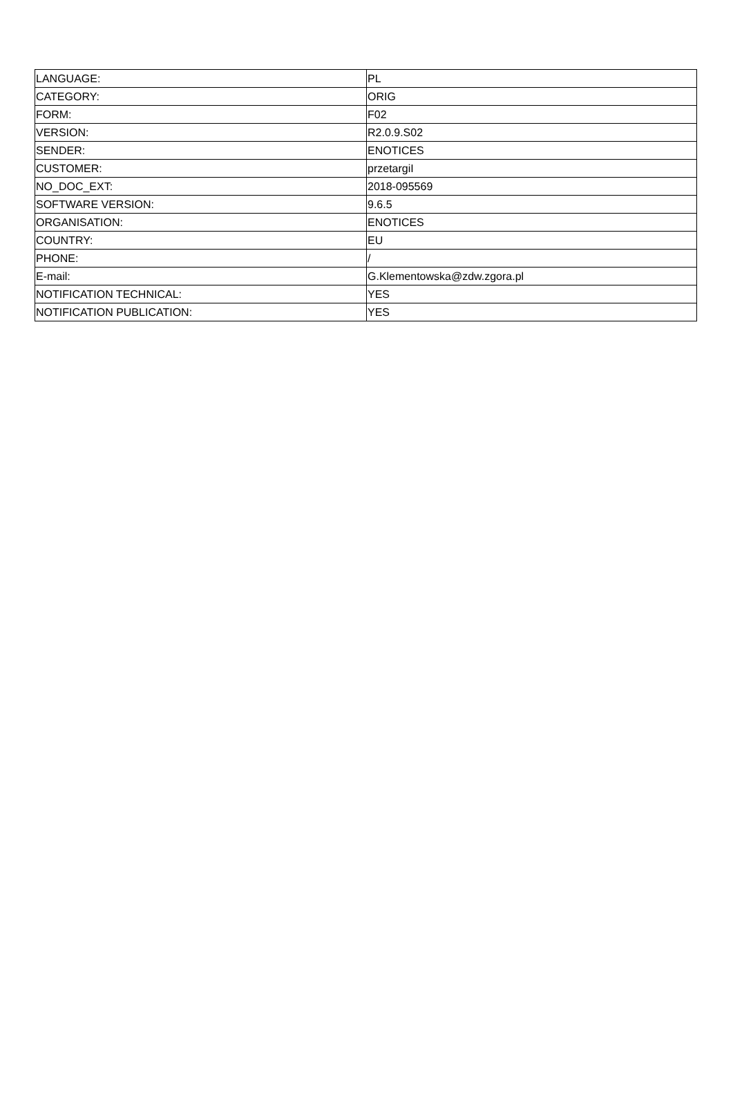| LANGUAGE: | PL |
| CATEGORY: | ORIG |
| FORM: | F02 |
| VERSION: | R2.0.9.S02 |
| SENDER: | ENOTICES |
| CUSTOMER: | przetargiI |
| NO_DOC_EXT: | 2018-095569 |
| SOFTWARE VERSION: | 9.6.5 |
| ORGANISATION: | ENOTICES |
| COUNTRY: | EU |
| PHONE: | / |
| E-mail: | G.Klementowska@zdw.zgora.pl |
| NOTIFICATION TECHNICAL: | YES |
| NOTIFICATION PUBLICATION: | YES |